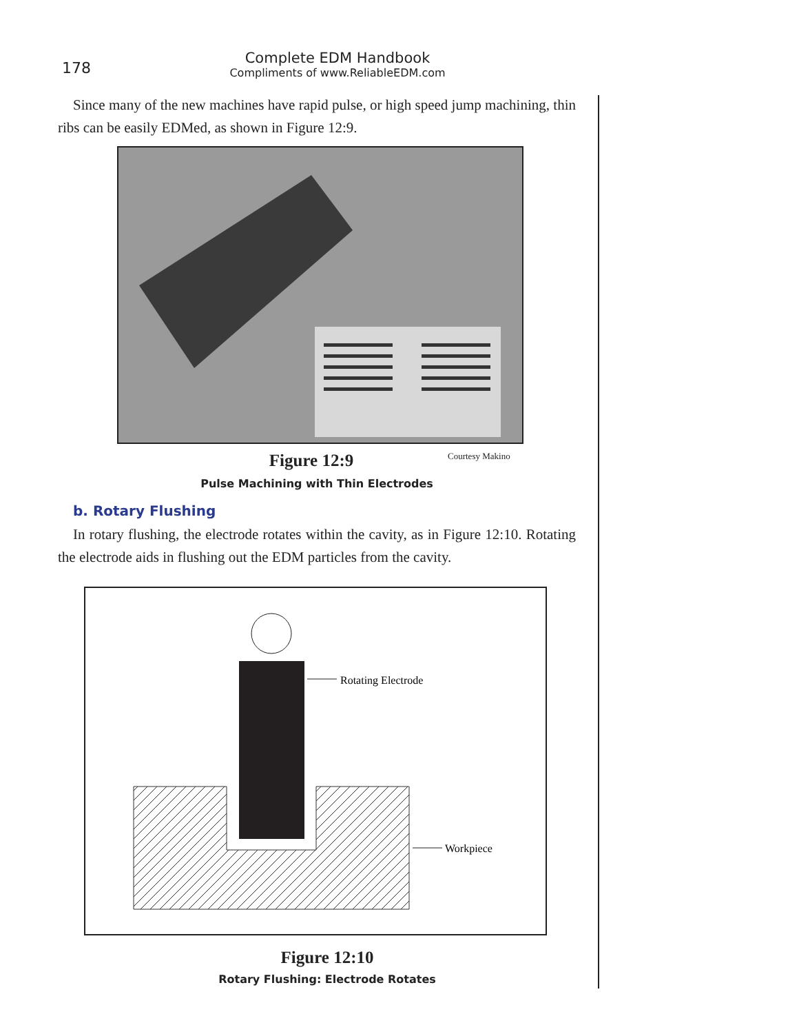178
Complete EDM Handbook
Compliments of www.ReliableEDM.com
Since many of the new machines have rapid pulse, or high speed jump machining, thin ribs can be easily EDMed, as shown in Figure 12:9.
Figure 12:9
Courtesy Makino
Pulse Machining with Thin Electrodes
b. Rotary Flushing
In rotary flushing, the electrode rotates within the cavity, as in Figure 12:10. Rotating the electrode aids in flushing out the EDM particles from the cavity.
Rotating Electrode
Workpiece
Figure 12:10
Rotary Flushing: Electrode Rotates